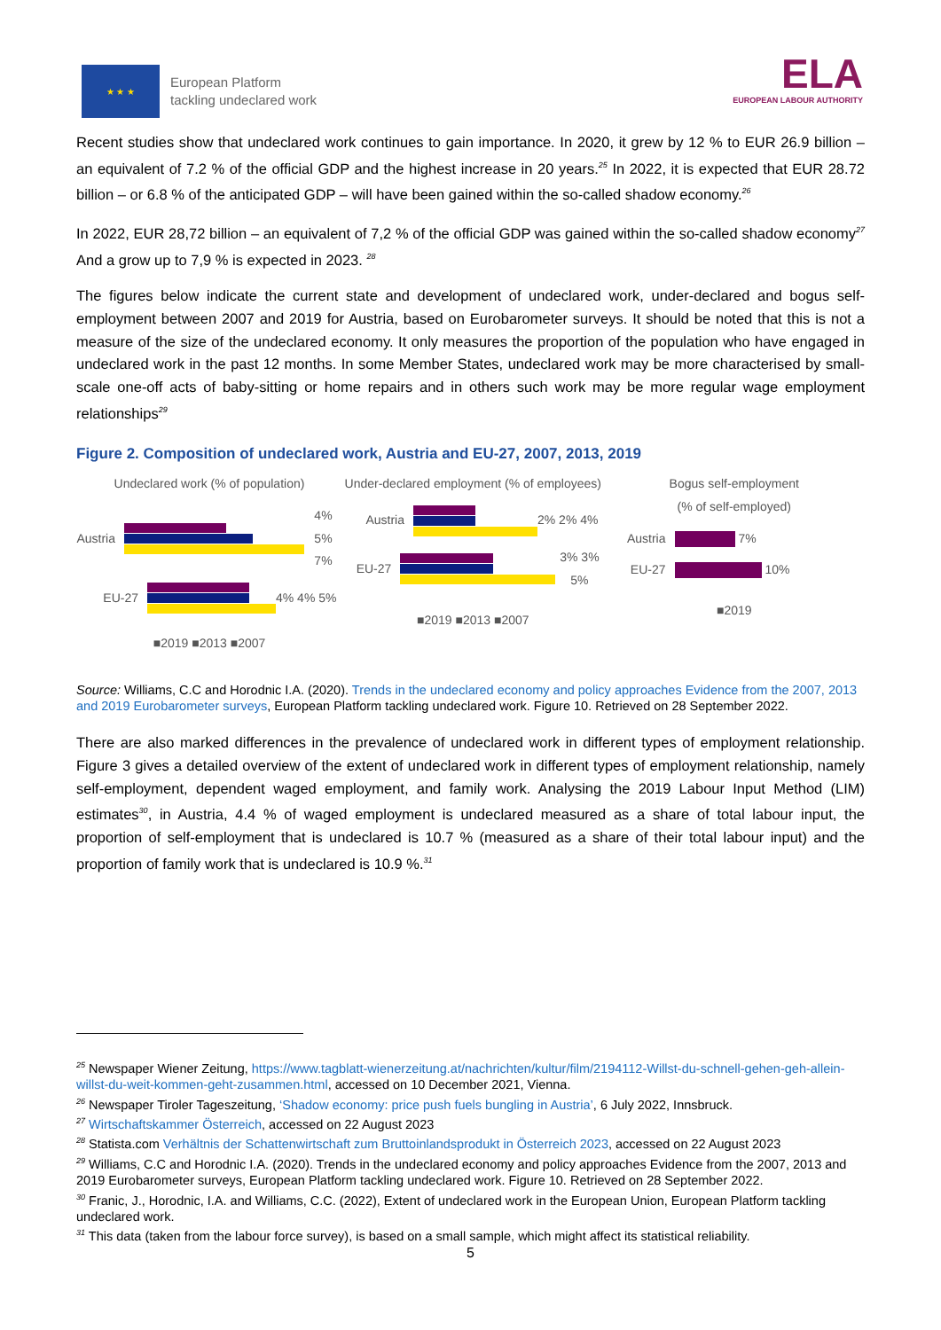★ ★ ★
European Platform
tackling undeclared work
ELA
EUROPEAN LABOUR AUTHORITY
Recent studies show that undeclared work continues to gain importance. In 2020, it grew by 12 % to EUR 26.9 billion – an equivalent of 7.2 % of the official GDP and the highest increase in 20 years.<sup>25</sup> In 2022, it is expected that EUR 28.72 billion – or 6.8 % of the anticipated GDP – will have been gained within the so-called shadow economy.<sup>26</sup>
In 2022, EUR 28,72 billion – an equivalent of 7,2 % of the official GDP was gained within the so-called shadow economy<sup>27</sup> And a grow up to 7,9 % is expected in 2023. <sup>28</sup>
The figures below indicate the current state and development of undeclared work, under-declared and bogus self-employment between 2007 and 2019 for Austria, based on Eurobarometer surveys. It should be noted that this is not a measure of the size of the undeclared economy. It only measures the proportion of the population who have engaged in undeclared work in the past 12 months. In some Member States, undeclared work may be more characterised by small-scale one-off acts of baby-sitting or home repairs and in others such work may be more regular wage employment relationships<sup>29</sup>
Figure 2. Composition of undeclared work, Austria and EU-27, 2007, 2013, 2019
Undeclared work (% of population)
Austria 4% 5% 7%
EU-27 4% 4% 5%
■2019 ■2013 ■2007
Under-declared employment (% of employees)
Austria 2% 2% 4%
EU-27 3% 3% 5%
■2019 ■2013 ■2007
Bogus self-employment
(% of self-employed)
Austria 7%
EU-27 10%
■2019
Source: Williams, C.C and Horodnic I.A. (2020). Trends in the undeclared economy and policy approaches Evidence from the 2007, 2013 and 2019 Eurobarometer surveys, European Platform tackling undeclared work. Figure 10. Retrieved on 28 September 2022.
There are also marked differences in the prevalence of undeclared work in different types of employment relationship. Figure 3 gives a detailed overview of the extent of undeclared work in different types of employment relationship, namely self-employment, dependent waged employment, and family work. Analysing the 2019 Labour Input Method (LIM) estimates<sup>30</sup>, in Austria, 4.4 % of waged employment is undeclared measured as a share of total labour input, the proportion of self-employment that is undeclared is 10.7 % (measured as a share of their total labour input) and the proportion of family work that is undeclared is 10.9 %.<sup>31</sup>
<sup>25</sup> Newspaper Wiener Zeitung, https://www.tagblatt-wienerzeitung.at/nachrichten/kultur/film/2194112-Willst-du-schnell-gehen-geh-allein-willst-du-weit-kommen-geht-zusammen.html, accessed on 10 December 2021, Vienna.
<sup>26</sup> Newspaper Tiroler Tageszeitung, ‘Shadow economy: price push fuels bungling in Austria’, 6 July 2022, Innsbruck.
<sup>27</sup> Wirtschaftskammer Österreich, accessed on 22 August 2023
<sup>28</sup> Statista.com Verhältnis der Schattenwirtschaft zum Bruttoinlandsprodukt in Österreich 2023, accessed on 22 August 2023
<sup>29</sup> Williams, C.C and Horodnic I.A. (2020). Trends in the undeclared economy and policy approaches Evidence from the 2007, 2013 and 2019 Eurobarometer surveys, European Platform tackling undeclared work. Figure 10. Retrieved on 28 September 2022.
<sup>30</sup> Franic, J., Horodnic, I.A. and Williams, C.C. (2022), Extent of undeclared work in the European Union, European Platform tackling undeclared work.
<sup>31</sup> This data (taken from the labour force survey), is based on a small sample, which might affect its statistical reliability.
5